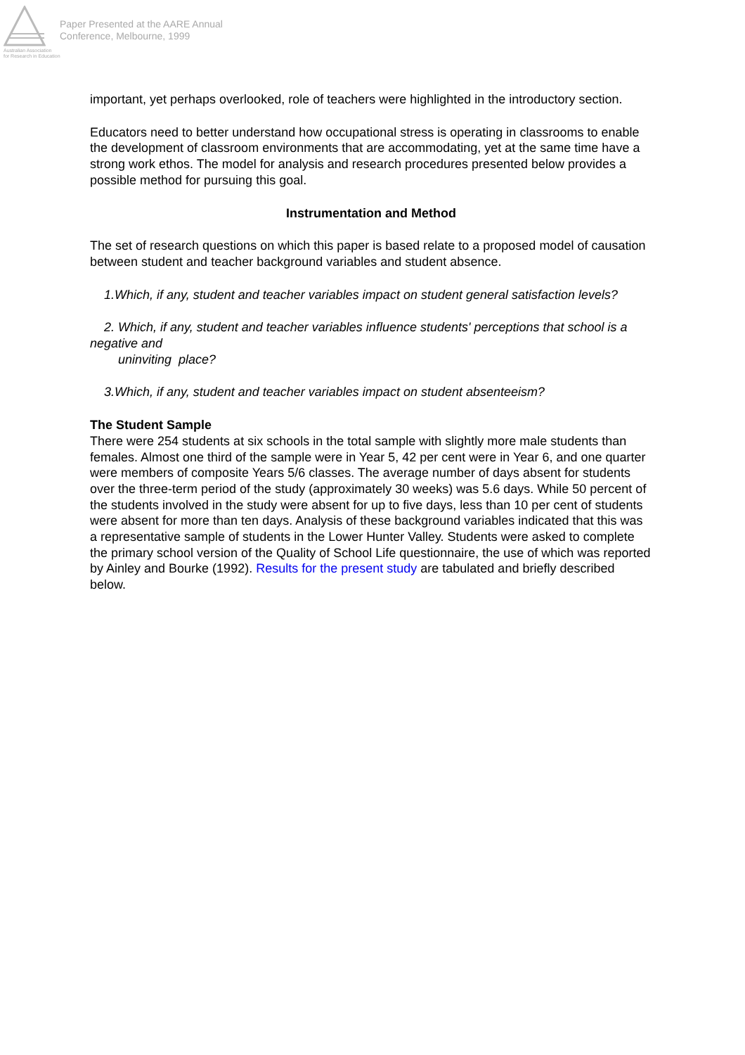Australian Association
for Research in Education
Paper Presented at the AARE Annual
Conference, Melbourne, 1999
important, yet perhaps overlooked, role of teachers were highlighted in the introductory section.
Educators need to better understand how occupational stress is operating in classrooms to enable the development of classroom environments that are accommodating, yet at the same time have a strong work ethos. The model for analysis and research procedures presented below provides a possible method for pursuing this goal.
Instrumentation and Method
The set of research questions on which this paper is based relate to a proposed model of causation between student and teacher background variables and student absence.
1.Which, if any, student and teacher variables impact on student general satisfaction levels?
2. Which, if any, student and teacher variables influence students' perceptions that school is a negative and
uninviting place?
3.Which, if any, student and teacher variables impact on student absenteeism?
The Student Sample
There were 254 students at six schools in the total sample with slightly more male students than females. Almost one third of the sample were in Year 5, 42 per cent were in Year 6, and one quarter were members of composite Years 5/6 classes. The average number of days absent for students over the three-term period of the study (approximately 30 weeks) was 5.6 days. While 50 percent of the students involved in the study were absent for up to five days, less than 10 per cent of students were absent for more than ten days. Analysis of these background variables indicated that this was a representative sample of students in the Lower Hunter Valley. Students were asked to complete the primary school version of the Quality of School Life questionnaire, the use of which was reported by Ainley and Bourke (1992). Results for the present study are tabulated and briefly described below.